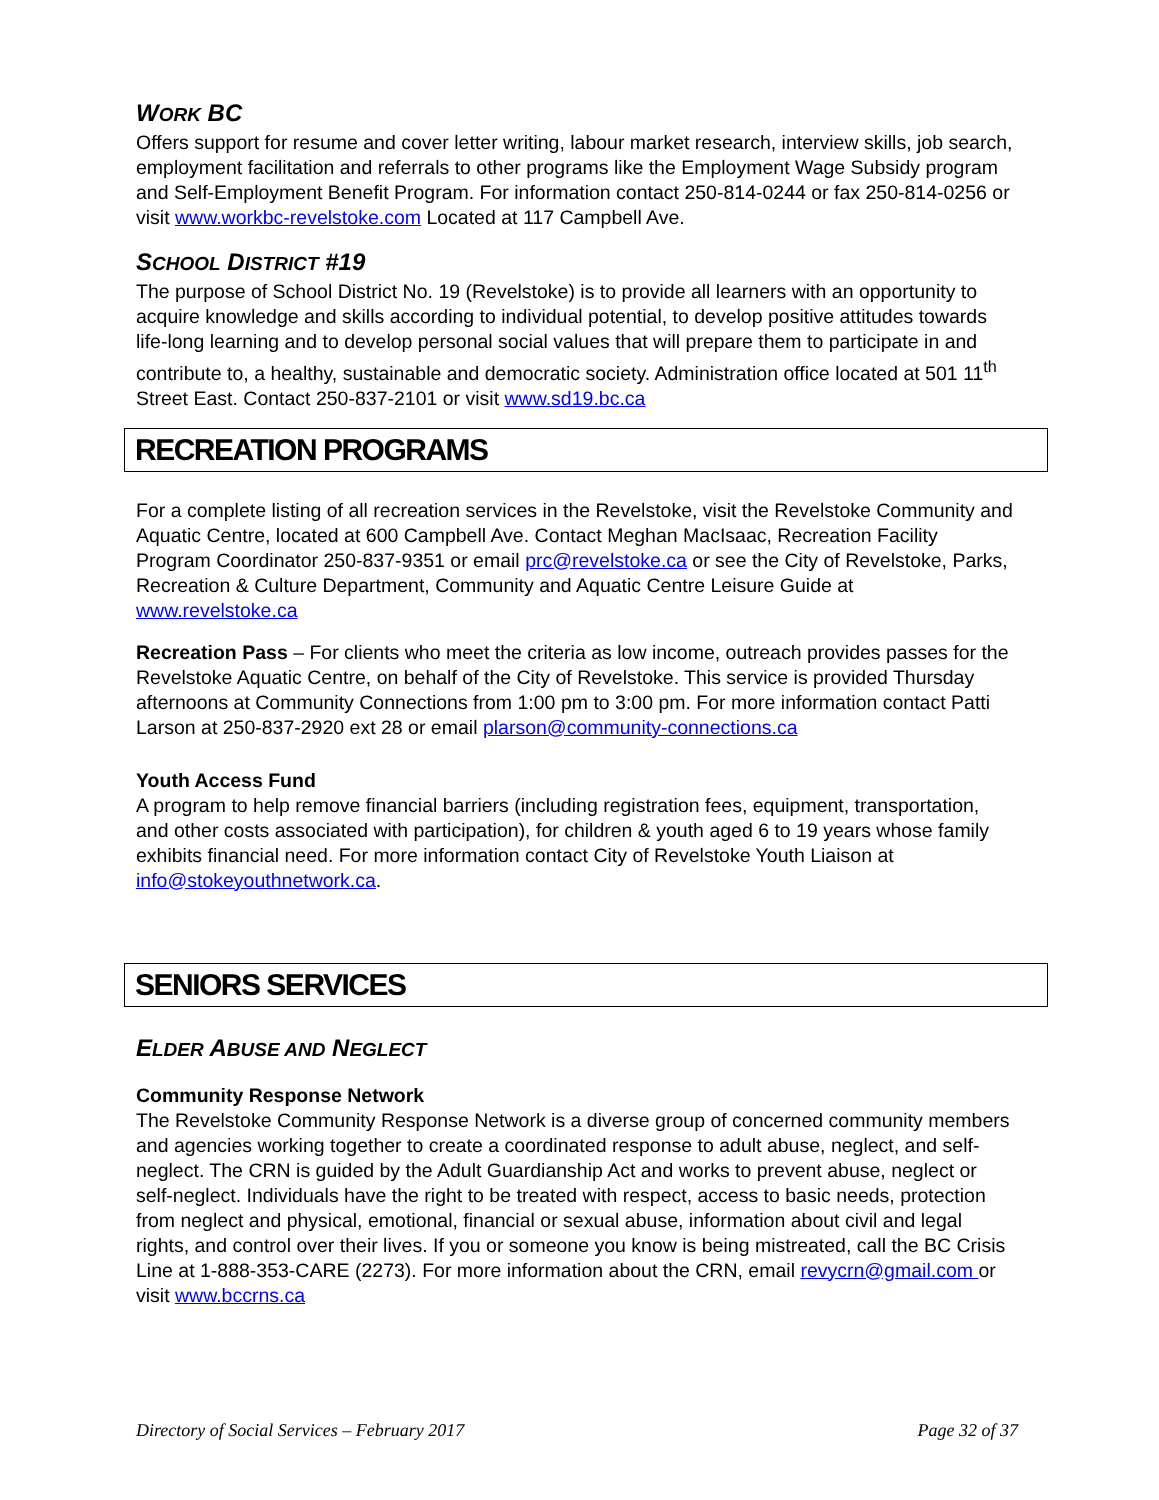WORK BC
Offers support for resume and cover letter writing, labour market research, interview skills, job search, employment facilitation and referrals to other programs like the Employment Wage Subsidy program and Self-Employment Benefit Program. For information contact 250-814-0244 or fax 250-814-0256 or visit www.workbc-revelstoke.com Located at 117 Campbell Ave.
SCHOOL DISTRICT #19
The purpose of School District No. 19 (Revelstoke) is to provide all learners with an opportunity to acquire knowledge and skills according to individual potential, to develop positive attitudes towards life-long learning and to develop personal social values that will prepare them to participate in and contribute to, a healthy, sustainable and democratic society. Administration office located at 501 11<sup>th</sup> Street East. Contact 250-837-2101 or visit www.sd19.bc.ca
RECREATION PROGRAMS
For a complete listing of all recreation services in the Revelstoke, visit the Revelstoke Community and Aquatic Centre, located at 600 Campbell Ave. Contact Meghan MacIsaac, Recreation Facility Program Coordinator 250-837-9351 or email prc@revelstoke.ca or see the City of Revelstoke, Parks, Recreation & Culture Department, Community and Aquatic Centre Leisure Guide at www.revelstoke.ca
Recreation Pass – For clients who meet the criteria as low income, outreach provides passes for the Revelstoke Aquatic Centre, on behalf of the City of Revelstoke. This service is provided Thursday afternoons at Community Connections from 1:00 pm to 3:00 pm. For more information contact Patti Larson at 250-837-2920 ext 28 or email plarson@community-connections.ca
Youth Access Fund
A program to help remove financial barriers (including registration fees, equipment, transportation, and other costs associated with participation), for children & youth aged 6 to 19 years whose family exhibits financial need. For more information contact City of Revelstoke Youth Liaison at info@stokeyouthnetwork.ca.
SENIORS SERVICES
ELDER ABUSE AND NEGLECT
Community Response Network
The Revelstoke Community Response Network is a diverse group of concerned community members and agencies working together to create a coordinated response to adult abuse, neglect, and self-neglect. The CRN is guided by the Adult Guardianship Act and works to prevent abuse, neglect or self-neglect. Individuals have the right to be treated with respect, access to basic needs, protection from neglect and physical, emotional, financial or sexual abuse, information about civil and legal rights, and control over their lives. If you or someone you know is being mistreated, call the BC Crisis Line at 1-888-353-CARE (2273). For more information about the CRN, email revycrn@gmail.com or visit www.bccrns.ca
Directory of Social Services – February 2017 Page 32 of 37